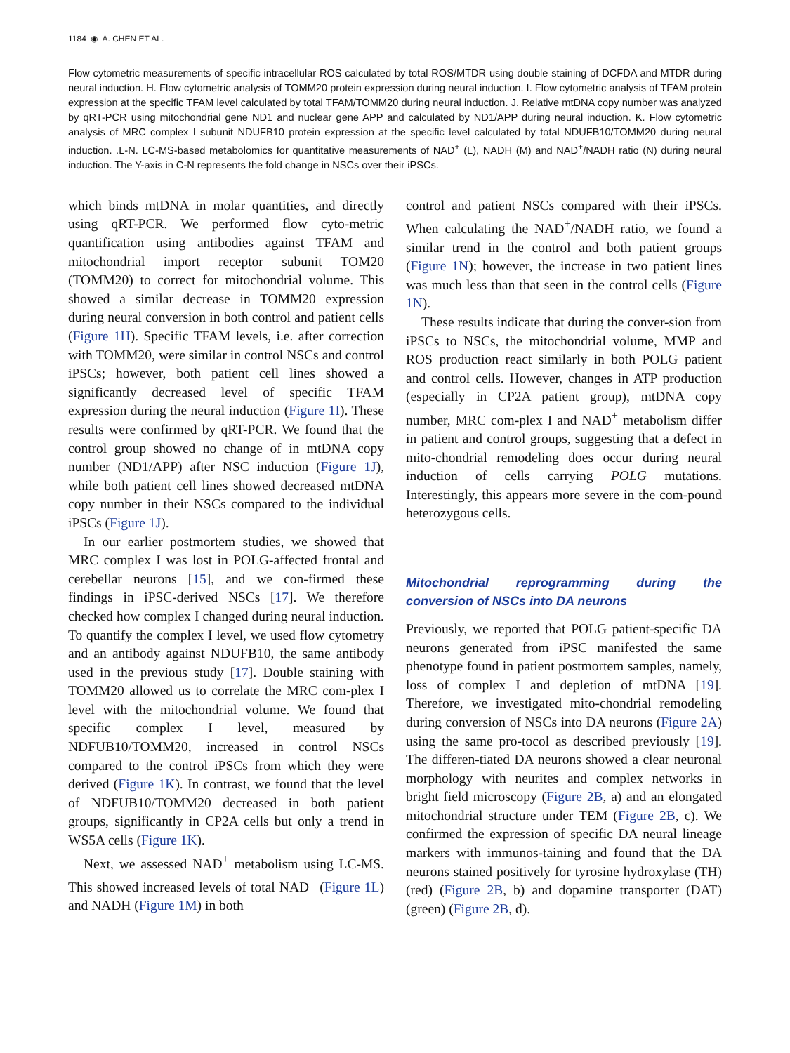1184 ◉ A. CHEN ET AL.
Flow cytometric measurements of specific intracellular ROS calculated by total ROS/MTDR using double staining of DCFDA and MTDR during neural induction. H. Flow cytometric analysis of TOMM20 protein expression during neural induction. I. Flow cytometric analysis of TFAM protein expression at the specific TFAM level calculated by total TFAM/TOMM20 during neural induction. J. Relative mtDNA copy number was analyzed by qRT-PCR using mitochondrial gene ND1 and nuclear gene APP and calculated by ND1/APP during neural induction. K. Flow cytometric analysis of MRC complex I subunit NDUFB10 protein expression at the specific level calculated by total NDUFB10/TOMM20 during neural induction. .L-N. LC-MS-based metabolomics for quantitative measurements of NAD<sup>+</sup> (L), NADH (M) and NAD<sup>+</sup>/NADH ratio (N) during neural induction. The Y-axis in C-N represents the fold change in NSCs over their iPSCs.
which binds mtDNA in molar quantities, and directly using qRT-PCR. We performed flow cyto-metric quantification using antibodies against TFAM and mitochondrial import receptor subunit TOM20 (TOMM20) to correct for mitochondrial volume. This showed a similar decrease in TOMM20 expression during neural conversion in both control and patient cells (Figure 1H). Specific TFAM levels, i.e. after correction with TOMM20, were similar in control NSCs and control iPSCs; however, both patient cell lines showed a significantly decreased level of specific TFAM expression during the neural induction (Figure 1I). These results were confirmed by qRT-PCR. We found that the control group showed no change of in mtDNA copy number (ND1/APP) after NSC induction (Figure 1J), while both patient cell lines showed decreased mtDNA copy number in their NSCs compared to the individual iPSCs (Figure 1J).
In our earlier postmortem studies, we showed that MRC complex I was lost in POLG-affected frontal and cerebellar neurons [15], and we con-firmed these findings in iPSC-derived NSCs [17]. We therefore checked how complex I changed during neural induction. To quantify the complex I level, we used flow cytometry and an antibody against NDUFB10, the same antibody used in the previous study [17]. Double staining with TOMM20 allowed us to correlate the MRC com-plex I level with the mitochondrial volume. We found that specific complex I level, measured by NDFUB10/TOMM20, increased in control NSCs compared to the control iPSCs from which they were derived (Figure 1K). In contrast, we found that the level of NDFUB10/TOMM20 decreased in both patient groups, significantly in CP2A cells but only a trend in WS5A cells (Figure 1K).
Next, we assessed NAD<sup>+</sup> metabolism using LC-MS. This showed increased levels of total NAD<sup>+</sup> (Figure 1L) and NADH (Figure 1M) in both
control and patient NSCs compared with their iPSCs. When calculating the NAD<sup>+</sup>/NADH ratio, we found a similar trend in the control and both patient groups (Figure 1N); however, the increase in two patient lines was much less than that seen in the control cells (Figure 1N).
These results indicate that during the conver-sion from iPSCs to NSCs, the mitochondrial volume, MMP and ROS production react similarly in both POLG patient and control cells. However, changes in ATP production (especially in CP2A patient group), mtDNA copy number, MRC com-plex I and NAD<sup>+</sup> metabolism differ in patient and control groups, suggesting that a defect in mito-chondrial remodeling does occur during neural induction of cells carrying POLG mutations. Interestingly, this appears more severe in the com-pound heterozygous cells.
Mitochondrial reprogramming during the conversion of NSCs into DA neurons
Previously, we reported that POLG patient-specific DA neurons generated from iPSC manifested the same phenotype found in patient postmortem samples, namely, loss of complex I and depletion of mtDNA [19]. Therefore, we investigated mito-chondrial remodeling during conversion of NSCs into DA neurons (Figure 2A) using the same pro-tocol as described previously [19]. The differen-tiated DA neurons showed a clear neuronal morphology with neurites and complex networks in bright field microscopy (Figure 2B, a) and an elongated mitochondrial structure under TEM (Figure 2B, c). We confirmed the expression of specific DA neural lineage markers with immunos-taining and found that the DA neurons stained positively for tyrosine hydroxylase (TH) (red) (Figure 2B, b) and dopamine transporter (DAT) (green) (Figure 2B, d).